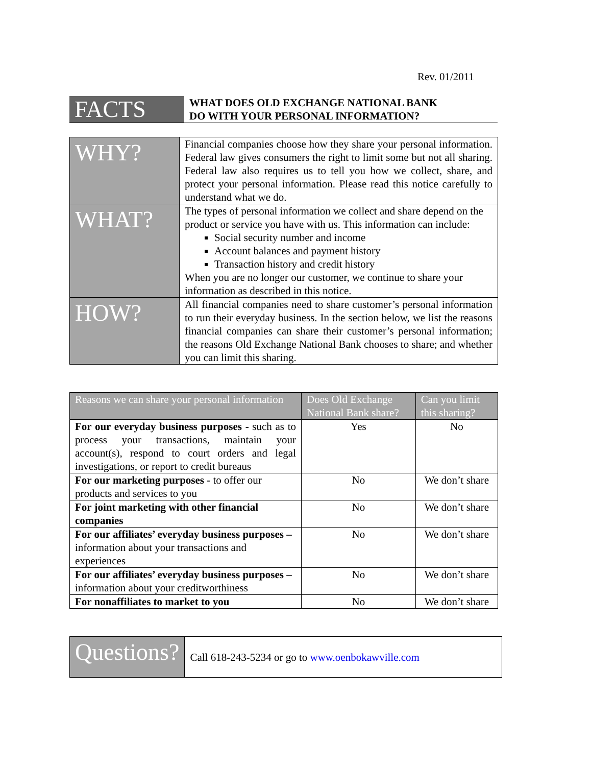Rev. 01/2011
FACTS
WHAT DOES OLD EXCHANGE NATIONAL BANK
DO WITH YOUR PERSONAL INFORMATION?
| WHY? | Financial companies choose how they share your personal information. Federal law gives consumers the right to limit some but not all sharing. Federal law also requires us to tell you how we collect, share, and protect your personal information. Please read this notice carefully to understand what we do. |
| WHAT? | The types of personal information we collect and share depend on the product or service you have with us. This information can include: Social security number and income Account balances and payment history Transaction history and credit history When you are no longer our customer, we continue to share your information as described in this notice. |
| HOW? | All financial companies need to share customer’s personal information to run their everyday business. In the section below, we list the reasons financial companies can share their customer’s personal information; the reasons Old Exchange National Bank chooses to share; and whether you can limit this sharing. |
| Reasons we can share your personal information | Does Old Exchange National Bank share? | Can you limit this sharing? |
| --- | --- | --- |
| For our everyday business purposes - such as to process your transactions, maintain your account(s), respond to court orders and legal investigations, or report to credit bureaus | Yes | No |
| For our marketing purposes - to offer our products and services to you | No | We don’t share |
| For joint marketing with other financial companies | No | We don’t share |
| For our affiliates’ everyday business purposes – information about your transactions and experiences | No | We don’t share |
| For our affiliates’ everyday business purposes – information about your creditworthiness | No | We don’t share |
| For nonaffiliates to market to you | No | We don’t share |
| Questions? | Call 618-243-5234 or go to www.oenbokawville.com |